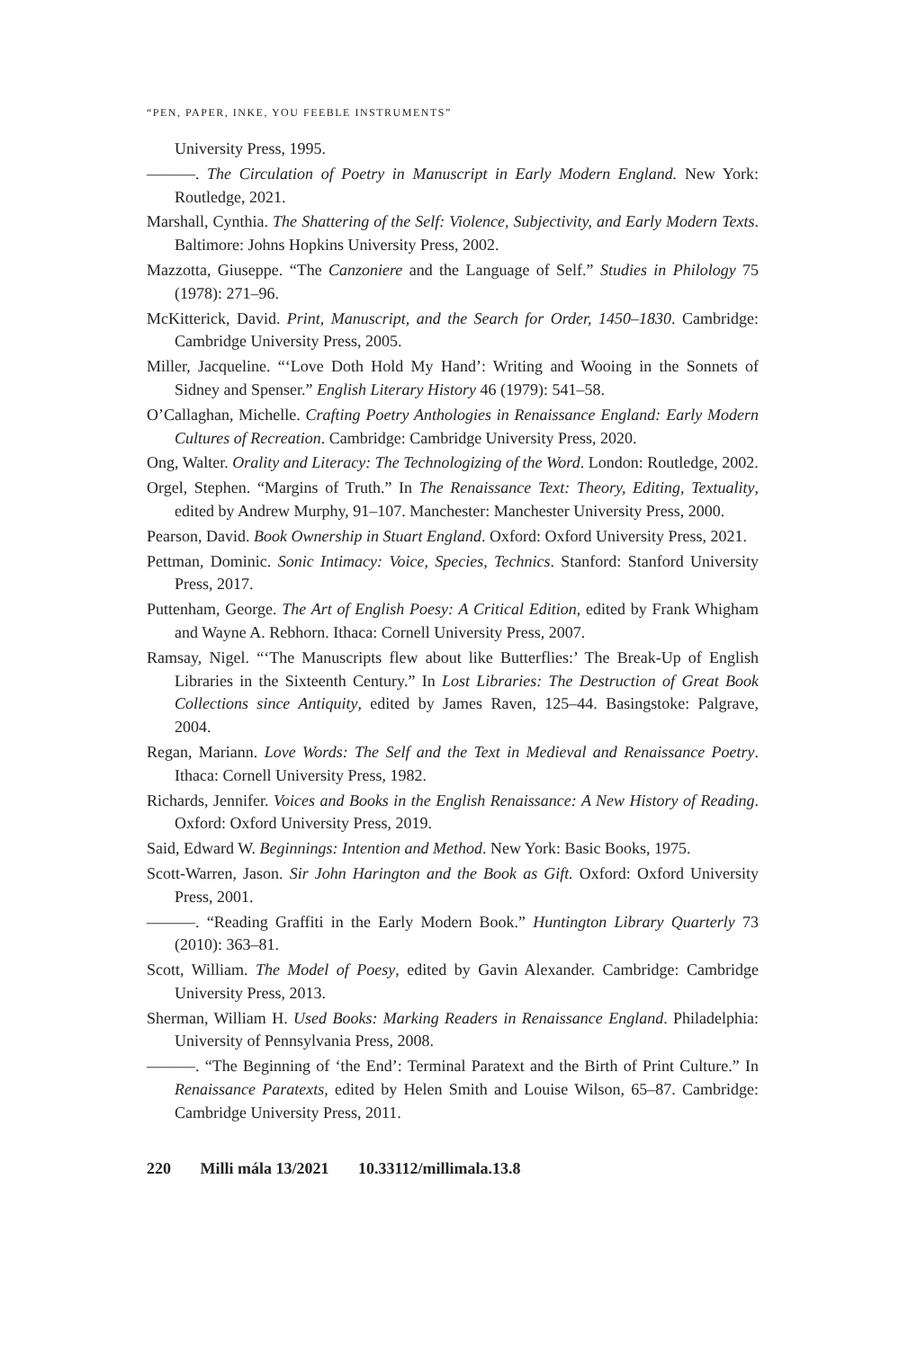“PEN, PAPER, INKE, YOU FEEBLE INSTRUMENTS”
University Press, 1995.
———. The Circulation of Poetry in Manuscript in Early Modern England. New York: Routledge, 2021.
Marshall, Cynthia. The Shattering of the Self: Violence, Subjectivity, and Early Modern Texts. Baltimore: Johns Hopkins University Press, 2002.
Mazzotta, Giuseppe. “The Canzoniere and the Language of Self.” Studies in Philology 75 (1978): 271–96.
McKitterick, David. Print, Manuscript, and the Search for Order, 1450–1830. Cambridge: Cambridge University Press, 2005.
Miller, Jacqueline. “‘Love Doth Hold My Hand’: Writing and Wooing in the Sonnets of Sidney and Spenser.” English Literary History 46 (1979): 541–58.
O’Callaghan, Michelle. Crafting Poetry Anthologies in Renaissance England: Early Modern Cultures of Recreation. Cambridge: Cambridge University Press, 2020.
Ong, Walter. Orality and Literacy: The Technologizing of the Word. London: Routledge, 2002.
Orgel, Stephen. “Margins of Truth.” In The Renaissance Text: Theory, Editing, Textuality, edited by Andrew Murphy, 91–107. Manchester: Manchester University Press, 2000.
Pearson, David. Book Ownership in Stuart England. Oxford: Oxford University Press, 2021.
Pettman, Dominic. Sonic Intimacy: Voice, Species, Technics. Stanford: Stanford University Press, 2017.
Puttenham, George. The Art of English Poesy: A Critical Edition, edited by Frank Whigham and Wayne A. Rebhorn. Ithaca: Cornell University Press, 2007.
Ramsay, Nigel. “‘The Manuscripts flew about like Butterflies:’ The Break-Up of English Libraries in the Sixteenth Century.” In Lost Libraries: The Destruction of Great Book Collections since Antiquity, edited by James Raven, 125–44. Basingstoke: Palgrave, 2004.
Regan, Mariann. Love Words: The Self and the Text in Medieval and Renaissance Poetry. Ithaca: Cornell University Press, 1982.
Richards, Jennifer. Voices and Books in the English Renaissance: A New History of Reading. Oxford: Oxford University Press, 2019.
Said, Edward W. Beginnings: Intention and Method. New York: Basic Books, 1975.
Scott-Warren, Jason. Sir John Harington and the Book as Gift. Oxford: Oxford University Press, 2001.
———. “Reading Graffiti in the Early Modern Book.” Huntington Library Quarterly 73 (2010): 363–81.
Scott, William. The Model of Poesy, edited by Gavin Alexander. Cambridge: Cambridge University Press, 2013.
Sherman, William H. Used Books: Marking Readers in Renaissance England. Philadelphia: University of Pennsylvania Press, 2008.
———. “The Beginning of ‘the End’: Terminal Paratext and the Birth of Print Culture.” In Renaissance Paratexts, edited by Helen Smith and Louise Wilson, 65–87. Cambridge: Cambridge University Press, 2011.
220 Milli mála 13/2021 10.33112/millimala.13.8